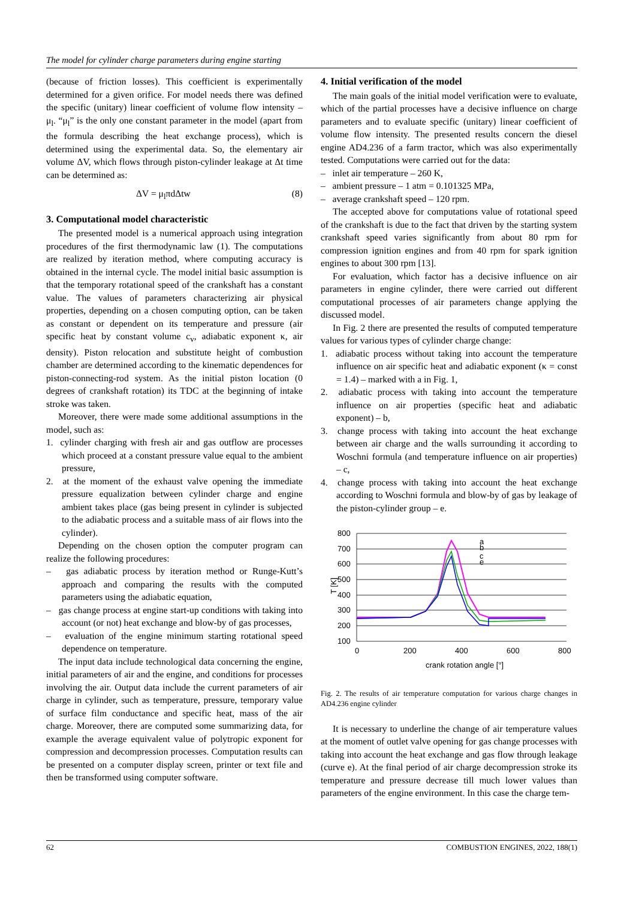The model for cylinder charge parameters during engine starting
(because of friction losses). This coefficient is experimentally determined for a given orifice. For model needs there was defined the specific (unitary) linear coefficient of volume flow intensity – μ<sub>l</sub>. “μ<sub>l</sub>” is the only one constant parameter in the model (apart from the formula describing the heat exchange process), which is determined using the experimental data. So, the elementary air volume ΔV, which flows through piston-cylinder leakage at Δt time can be determined as:
ΔV = μ<sub>l</sub>πdΔtw (8)
3. Computational model characteristic
The presented model is a numerical approach using integration procedures of the first thermodynamic law (1). The computations are realized by iteration method, where computing accuracy is obtained in the internal cycle. The model initial basic assumption is that the temporary rotational speed of the crankshaft has a constant value. The values of parameters characterizing air physical properties, depending on a chosen computing option, can be taken as constant or dependent on its temperature and pressure (air specific heat by constant volume c<sub>v</sub>, adiabatic exponent κ, air density). Piston relocation and substitute height of combustion chamber are determined according to the kinematic dependences for piston-connecting-rod system. As the initial piston location (0 degrees of crankshaft rotation) its TDC at the beginning of intake stroke was taken.
Moreover, there were made some additional assumptions in the model, such as:
1. cylinder charging with fresh air and gas outflow are processes which proceed at a constant pressure value equal to the ambient pressure,
2. at the moment of the exhaust valve opening the immediate pressure equalization between cylinder charge and engine ambient takes place (gas being present in cylinder is subjected to the adiabatic process and a suitable mass of air flows into the cylinder).
Depending on the chosen option the computer program can realize the following procedures:
– gas adiabatic process by iteration method or Runge-Kutt’s approach and comparing the results with the computed parameters using the adiabatic equation,
– gas change process at engine start-up conditions with taking into account (or not) heat exchange and blow-by of gas processes,
– evaluation of the engine minimum starting rotational speed dependence on temperature.
The input data include technological data concerning the engine, initial parameters of air and the engine, and conditions for processes involving the air. Output data include the current parameters of air charge in cylinder, such as temperature, pressure, temporary value of surface film conductance and specific heat, mass of the air charge. Moreover, there are computed some summarizing data, for example the average equivalent value of polytropic exponent for compression and decompression processes. Computation results can be presented on a computer display screen, printer or text file and then be transformed using computer software.
4. Initial verification of the model
The main goals of the initial model verification were to evaluate, which of the partial processes have a decisive influence on charge parameters and to evaluate specific (unitary) linear coefficient of volume flow intensity. The presented results concern the diesel engine AD4.236 of a farm tractor, which was also experimentally tested. Computations were carried out for the data:
– inlet air temperature – 260 K,
– ambient pressure – 1 atm = 0.101325 MPa,
– average crankshaft speed – 120 rpm.
The accepted above for computations value of rotational speed of the crankshaft is due to the fact that driven by the starting system crankshaft speed varies significantly from about 80 rpm for compression ignition engines and from 40 rpm for spark ignition engines to about 300 rpm [13].
For evaluation, which factor has a decisive influence on air parameters in engine cylinder, there were carried out different computational processes of air parameters change applying the discussed model.
In Fig. 2 there are presented the results of computed temperature values for various types of cylinder charge change:
1. adiabatic process without taking into account the temperature influence on air specific heat and adiabatic exponent (κ = const = 1.4) – marked with a in Fig. 1,
2. adiabatic process with taking into account the temperature influence on air properties (specific heat and adiabatic exponent) – b,
3. change process with taking into account the heat exchange between air charge and the walls surrounding it according to Woschni formula (and temperature influence on air properties) – c,
4. change process with taking into account the heat exchange according to Woschni formula and blow-by of gas by leakage of the piston-cylinder group – e.
800
700
600
500
400
300
200
100
T [K]
0
200
400
600
800
crank rotation angle [°]
a
b
c
e
Fig. 2. The results of air temperature computation for various charge changes in AD4.236 engine cylinder
It is necessary to underline the change of air temperature values at the moment of outlet valve opening for gas change processes with taking into account the heat exchange and gas flow through leakage (curve e). At the final period of air charge decompression stroke its temperature and pressure decrease till much lower values than parameters of the engine environment. In this case the charge tem-
62 COMBUSTION ENGINES, 2022, 188(1)